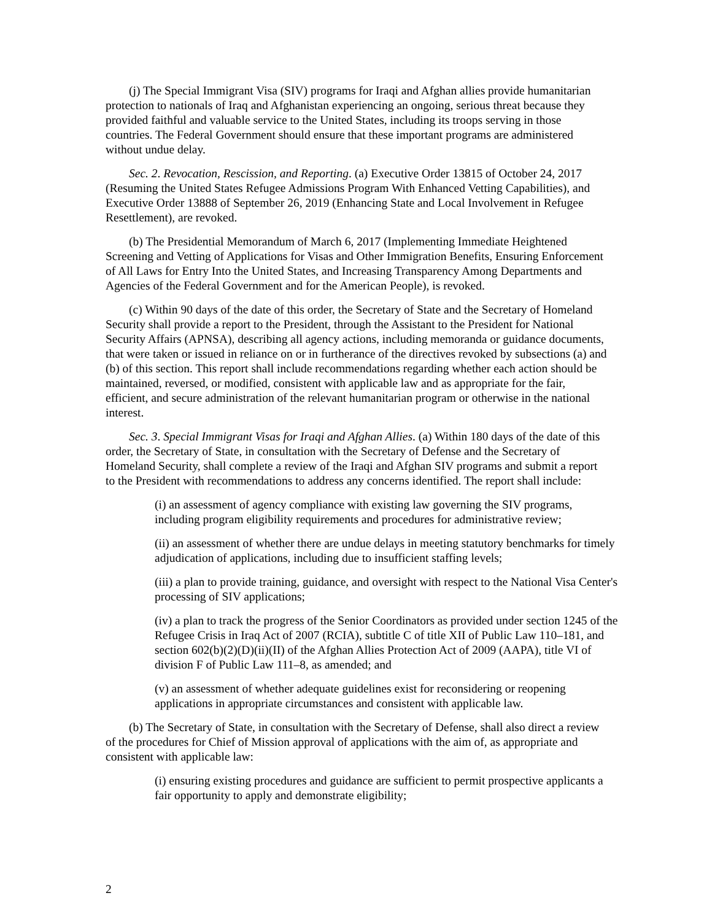(j) The Special Immigrant Visa (SIV) programs for Iraqi and Afghan allies provide humanitarian protection to nationals of Iraq and Afghanistan experiencing an ongoing, serious threat because they provided faithful and valuable service to the United States, including its troops serving in those countries. The Federal Government should ensure that these important programs are administered without undue delay.
Sec. 2. Revocation, Rescission, and Reporting. (a) Executive Order 13815 of October 24, 2017 (Resuming the United States Refugee Admissions Program With Enhanced Vetting Capabilities), and Executive Order 13888 of September 26, 2019 (Enhancing State and Local Involvement in Refugee Resettlement), are revoked.
(b) The Presidential Memorandum of March 6, 2017 (Implementing Immediate Heightened Screening and Vetting of Applications for Visas and Other Immigration Benefits, Ensuring Enforcement of All Laws for Entry Into the United States, and Increasing Transparency Among Departments and Agencies of the Federal Government and for the American People), is revoked.
(c) Within 90 days of the date of this order, the Secretary of State and the Secretary of Homeland Security shall provide a report to the President, through the Assistant to the President for National Security Affairs (APNSA), describing all agency actions, including memoranda or guidance documents, that were taken or issued in reliance on or in furtherance of the directives revoked by subsections (a) and (b) of this section. This report shall include recommendations regarding whether each action should be maintained, reversed, or modified, consistent with applicable law and as appropriate for the fair, efficient, and secure administration of the relevant humanitarian program or otherwise in the national interest.
Sec. 3. Special Immigrant Visas for Iraqi and Afghan Allies. (a) Within 180 days of the date of this order, the Secretary of State, in consultation with the Secretary of Defense and the Secretary of Homeland Security, shall complete a review of the Iraqi and Afghan SIV programs and submit a report to the President with recommendations to address any concerns identified. The report shall include:
(i) an assessment of agency compliance with existing law governing the SIV programs, including program eligibility requirements and procedures for administrative review;
(ii) an assessment of whether there are undue delays in meeting statutory benchmarks for timely adjudication of applications, including due to insufficient staffing levels;
(iii) a plan to provide training, guidance, and oversight with respect to the National Visa Center's processing of SIV applications;
(iv) a plan to track the progress of the Senior Coordinators as provided under section 1245 of the Refugee Crisis in Iraq Act of 2007 (RCIA), subtitle C of title XII of Public Law 110–181, and section 602(b)(2)(D)(ii)(II) of the Afghan Allies Protection Act of 2009 (AAPA), title VI of division F of Public Law 111–8, as amended; and
(v) an assessment of whether adequate guidelines exist for reconsidering or reopening applications in appropriate circumstances and consistent with applicable law.
(b) The Secretary of State, in consultation with the Secretary of Defense, shall also direct a review of the procedures for Chief of Mission approval of applications with the aim of, as appropriate and consistent with applicable law:
(i) ensuring existing procedures and guidance are sufficient to permit prospective applicants a fair opportunity to apply and demonstrate eligibility;
2